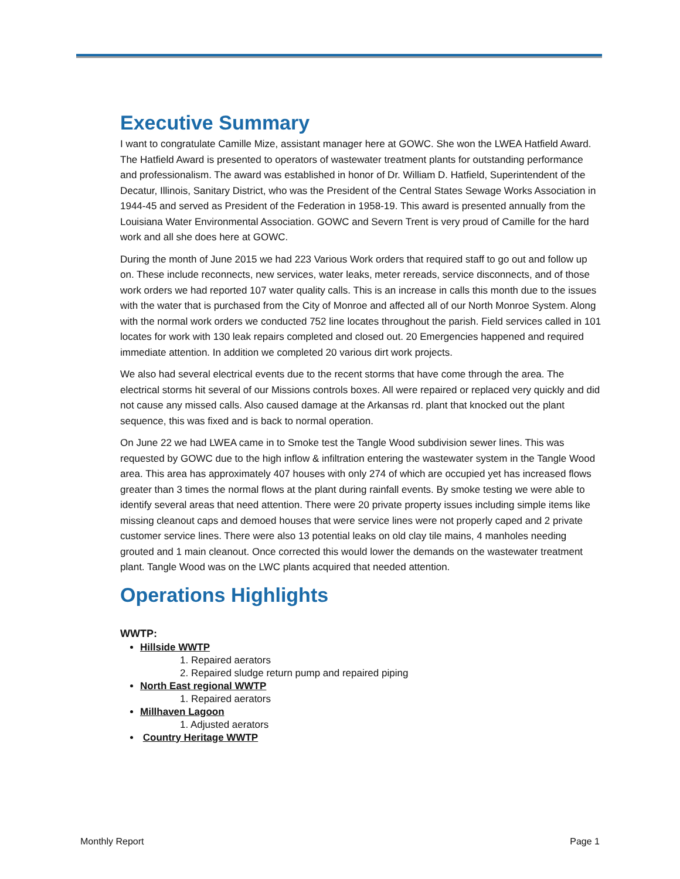Executive Summary
I want to congratulate Camille Mize, assistant manager here at GOWC. She won the LWEA Hatfield Award. The Hatfield Award is presented to operators of wastewater treatment plants for outstanding performance and professionalism. The award was established in honor of Dr. William D. Hatfield, Superintendent of the Decatur, Illinois, Sanitary District, who was the President of the Central States Sewage Works Association in 1944-45 and served as President of the Federation in 1958-19. This award is presented annually from the Louisiana Water Environmental Association. GOWC and Severn Trent is very proud of Camille for the hard work and all she does here at GOWC.
During the month of June 2015 we had 223 Various Work orders that required staff to go out and follow up on. These include reconnects, new services, water leaks, meter rereads, service disconnects, and of those work orders we had reported 107 water quality calls. This is an increase in calls this month due to the issues with the water that is purchased from the City of Monroe and affected all of our North Monroe System. Along with the normal work orders we conducted 752 line locates throughout the parish. Field services called in 101 locates for work with 130 leak repairs completed and closed out. 20 Emergencies happened and required immediate attention. In addition we completed 20 various dirt work projects.
We also had several electrical events due to the recent storms that have come through the area. The electrical storms hit several of our Missions controls boxes. All were repaired or replaced very quickly and did not cause any missed calls. Also caused damage at the Arkansas rd. plant that knocked out the plant sequence, this was fixed and is back to normal operation.
On June 22 we had LWEA came in to Smoke test the Tangle Wood subdivision sewer lines. This was requested by GOWC due to the high inflow & infiltration entering the wastewater system in the Tangle Wood area. This area has approximately 407 houses with only 274 of which are occupied yet has increased flows greater than 3 times the normal flows at the plant during rainfall events. By smoke testing we were able to identify several areas that need attention. There were 20 private property issues including simple items like missing cleanout caps and demoed houses that were service lines were not properly caped and 2 private customer service lines. There were also 13 potential leaks on old clay tile mains, 4 manholes needing grouted and 1 main cleanout. Once corrected this would lower the demands on the wastewater treatment plant. Tangle Wood was on the LWC plants acquired that needed attention.
Operations Highlights
WWTP:
Hillside WWTP
1. Repaired aerators
2. Repaired sludge return pump and repaired piping
North East regional WWTP
1. Repaired aerators
Millhaven Lagoon
1. Adjusted aerators
Country Heritage WWTP
Monthly Report Page 1